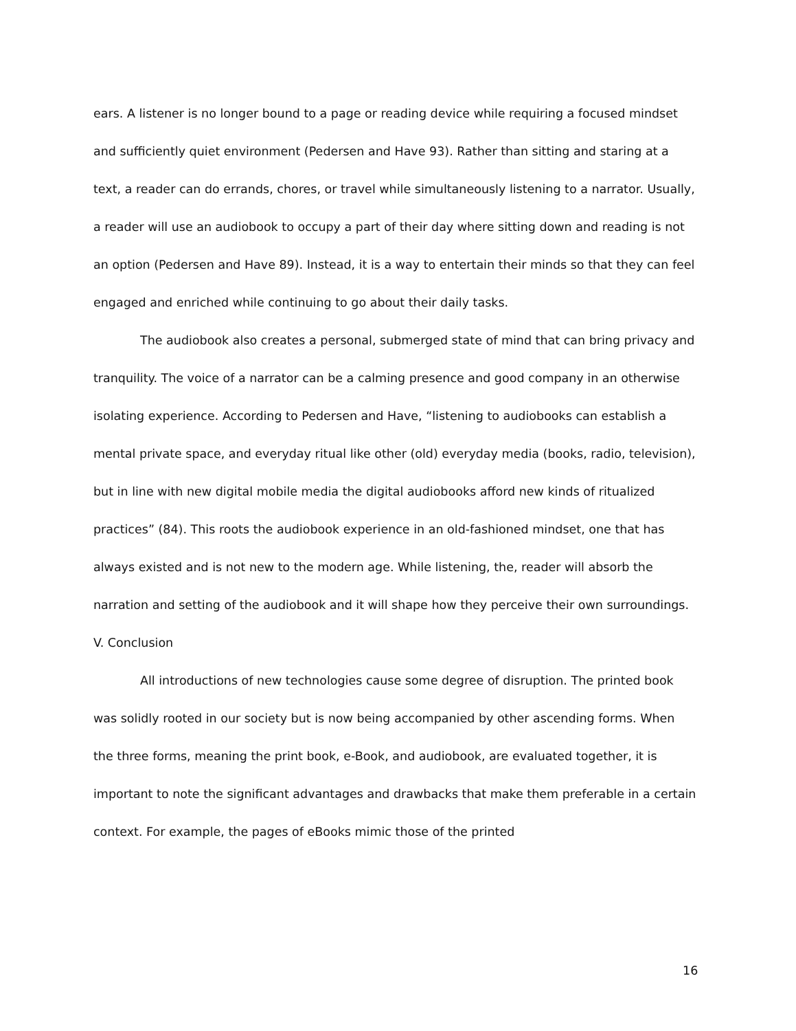ears. A listener is no longer bound to a page or reading device while requiring a focused mindset and sufficiently quiet environment (Pedersen and Have 93). Rather than sitting and staring at a text, a reader can do errands, chores, or travel while simultaneously listening to a narrator. Usually, a reader will use an audiobook to occupy a part of their day where sitting down and reading is not an option (Pedersen and Have 89). Instead, it is a way to entertain their minds so that they can feel engaged and enriched while continuing to go about their daily tasks.
The audiobook also creates a personal, submerged state of mind that can bring privacy and tranquility. The voice of a narrator can be a calming presence and good company in an otherwise isolating experience. According to Pedersen and Have, “listening to audiobooks can establish a mental private space, and everyday ritual like other (old) everyday media (books, radio, television), but in line with new digital mobile media the digital audiobooks afford new kinds of ritualized practices” (84). This roots the audiobook experience in an old-fashioned mindset, one that has always existed and is not new to the modern age. While listening, the, reader will absorb the narration and setting of the audiobook and it will shape how they perceive their own surroundings.
V. Conclusion
All introductions of new technologies cause some degree of disruption. The printed book was solidly rooted in our society but is now being accompanied by other ascending forms. When the three forms, meaning the print book, e-Book, and audiobook, are evaluated together, it is important to note the significant advantages and drawbacks that make them preferable in a certain context. For example, the pages of eBooks mimic those of the printed
16